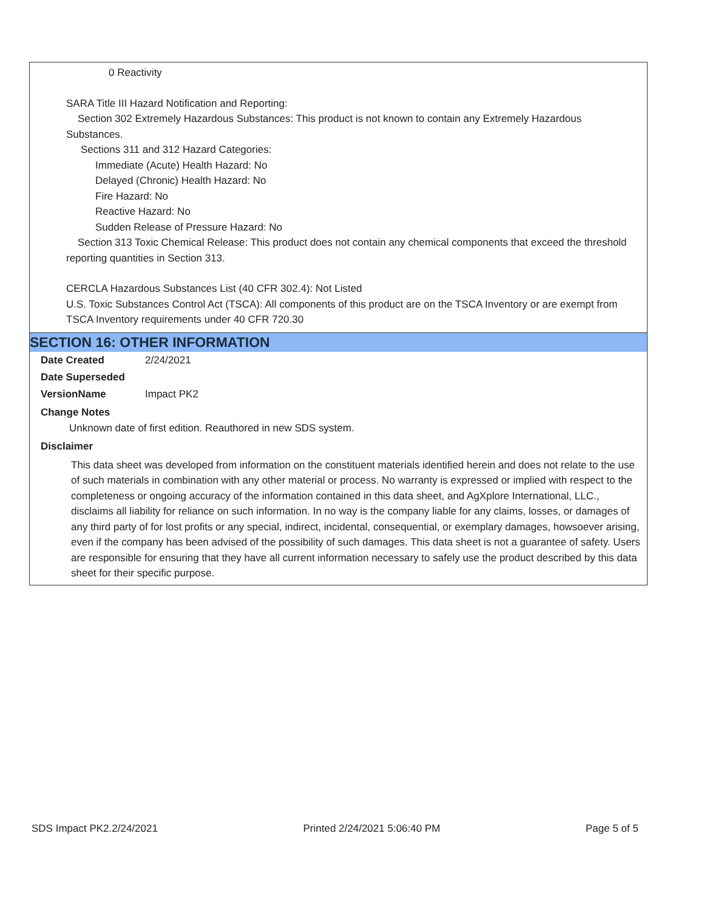0 Reactivity
SARA Title III Hazard Notification and Reporting:
Section 302 Extremely Hazardous Substances: This product is not known to contain any Extremely Hazardous Substances.
Sections 311 and 312 Hazard Categories:
Immediate (Acute) Health Hazard: No
Delayed (Chronic) Health Hazard: No
Fire Hazard: No
Reactive Hazard: No
Sudden Release of Pressure Hazard: No
Section 313 Toxic Chemical Release: This product does not contain any chemical components that exceed the threshold reporting quantities in Section 313.
CERCLA Hazardous Substances List (40 CFR 302.4): Not Listed
U.S. Toxic Substances Control Act (TSCA): All components of this product are on the TSCA Inventory or are exempt from TSCA Inventory requirements under 40 CFR 720.30
SECTION 16: OTHER INFORMATION
| Date Created | 2/24/2021 |
| Date Superseded | |
| VersionName | Impact PK2 |
Change Notes
Unknown date of first edition. Reauthored in new SDS system.
Disclaimer
This data sheet was developed from information on the constituent materials identified herein and does not relate to the use of such materials in combination with any other material or process. No warranty is expressed or implied with respect to the completeness or ongoing accuracy of the information contained in this data sheet, and AgXplore International, LLC., disclaims all liability for reliance on such information. In no way is the company liable for any claims, losses, or damages of any third party of for lost profits or any special, indirect, incidental, consequential, or exemplary damages, howsoever arising, even if the company has been advised of the possibility of such damages. This data sheet is not a guarantee of safety. Users are responsible for ensuring that they have all current information necessary to safely use the product described by this data sheet for their specific purpose.
SDS Impact PK2.2/24/2021 Printed 2/24/2021 5:06:40 PM Page 5 of 5